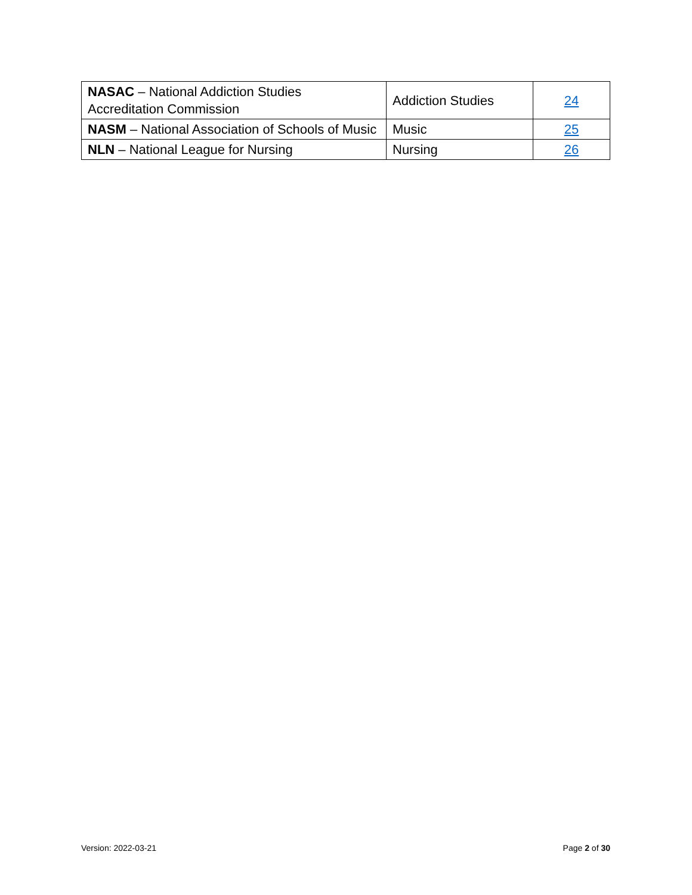| NASAC – National Addiction Studies Accreditation Commission | Addiction Studies | 24 |
| NASM – National Association of Schools of Music | Music | 25 |
| NLN – National League for Nursing | Nursing | 26 |
Version: 2022-03-21 Page 2 of 30